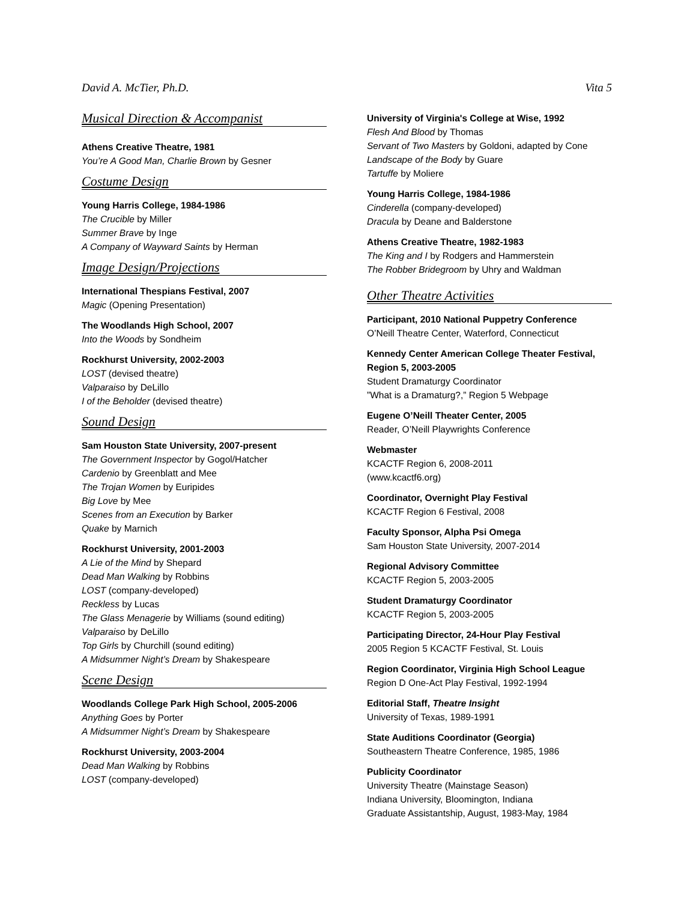David A. McTier, Ph.D. Vita 5
Musical Direction & Accompanist
Athens Creative Theatre, 1981
You’re A Good Man, Charlie Brown by Gesner
Costume Design
Young Harris College, 1984-1986
The Crucible by Miller
Summer Brave by Inge
A Company of Wayward Saints by Herman
Image Design/Projections
International Thespians Festival, 2007
Magic (Opening Presentation)
The Woodlands High School, 2007
Into the Woods by Sondheim
Rockhurst University, 2002-2003
LOST (devised theatre)
Valparaiso by DeLillo
I of the Beholder (devised theatre)
Sound Design
Sam Houston State University, 2007-present
The Government Inspector by Gogol/Hatcher
Cardenio by Greenblatt and Mee
The Trojan Women by Euripides
Big Love by Mee
Scenes from an Execution by Barker
Quake by Marnich
Rockhurst University, 2001-2003
A Lie of the Mind by Shepard
Dead Man Walking by Robbins
LOST (company-developed)
Reckless by Lucas
The Glass Menagerie by Williams (sound editing)
Valparaiso by DeLillo
Top Girls by Churchill (sound editing)
A Midsummer Night’s Dream by Shakespeare
Scene Design
Woodlands College Park High School, 2005-2006
Anything Goes by Porter
A Midsummer Night’s Dream by Shakespeare
Rockhurst University, 2003-2004
Dead Man Walking by Robbins
LOST (company-developed)
University of Virginia's College at Wise, 1992
Flesh And Blood by Thomas
Servant of Two Masters by Goldoni, adapted by Cone
Landscape of the Body by Guare
Tartuffe by Moliere
Young Harris College, 1984-1986
Cinderella (company-developed)
Dracula by Deane and Balderstone
Athens Creative Theatre, 1982-1983
The King and I by Rodgers and Hammerstein
The Robber Bridegroom by Uhry and Waldman
Other Theatre Activities
Participant, 2010 National Puppetry Conference
O’Neill Theatre Center, Waterford, Connecticut
Kennedy Center American College Theater Festival, Region 5, 2003-2005
Student Dramaturgy Coordinator
”What is a Dramaturg?,” Region 5 Webpage
Eugene O’Neill Theater Center, 2005
Reader, O’Neill Playwrights Conference
Webmaster
KCACTF Region 6, 2008-2011
(www.kcactf6.org)
Coordinator, Overnight Play Festival
KCACTF Region 6 Festival, 2008
Faculty Sponsor, Alpha Psi Omega
Sam Houston State University, 2007-2014
Regional Advisory Committee
KCACTF Region 5, 2003-2005
Student Dramaturgy Coordinator
KCACTF Region 5, 2003-2005
Participating Director, 24-Hour Play Festival
2005 Region 5 KCACTF Festival, St. Louis
Region Coordinator, Virginia High School League
Region D One-Act Play Festival, 1992-1994
Editorial Staff, Theatre Insight
University of Texas, 1989-1991
State Auditions Coordinator (Georgia)
Southeastern Theatre Conference, 1985, 1986
Publicity Coordinator
University Theatre (Mainstage Season)
Indiana University, Bloomington, Indiana
Graduate Assistantship, August, 1983-May, 1984